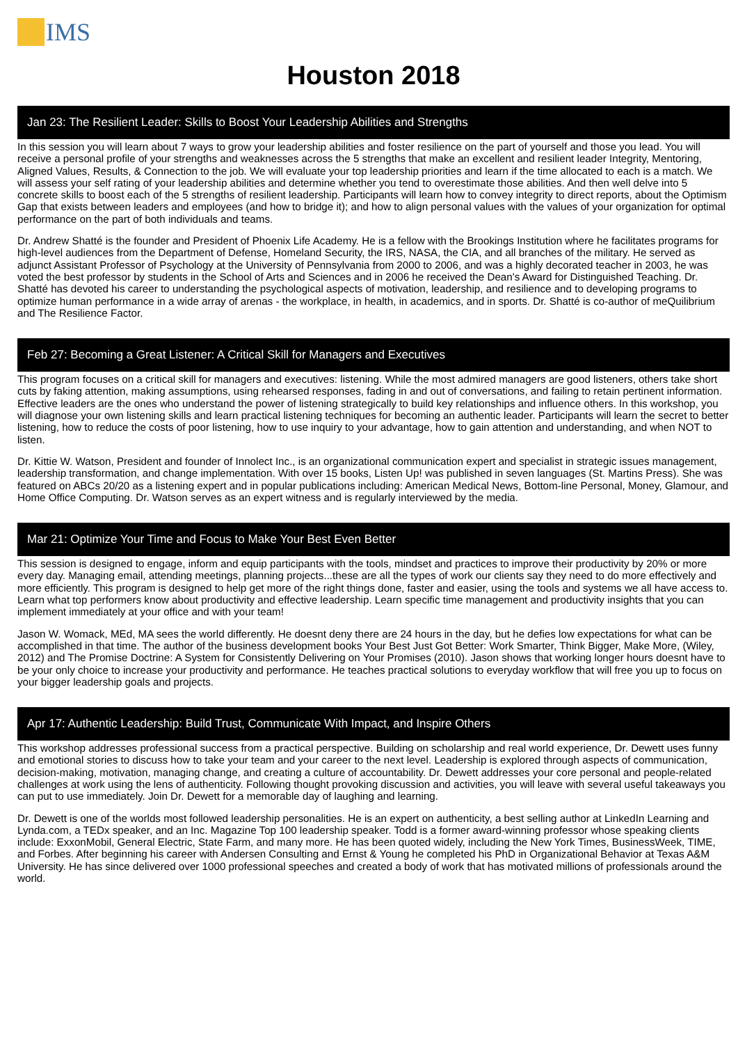IMS
Houston 2018
Jan 23: The Resilient Leader: Skills to Boost Your Leadership Abilities and Strengths
In this session you will learn about 7 ways to grow your leadership abilities and foster resilience on the part of yourself and those you lead. You will receive a personal profile of your strengths and weaknesses across the 5 strengths that make an excellent and resilient leader Integrity, Mentoring, Aligned Values, Results, & Connection to the job. We will evaluate your top leadership priorities and learn if the time allocated to each is a match. We will assess your self rating of your leadership abilities and determine whether you tend to overestimate those abilities. And then well delve into 5 concrete skills to boost each of the 5 strengths of resilient leadership. Participants will learn how to convey integrity to direct reports, about the Optimism Gap that exists between leaders and employees (and how to bridge it); and how to align personal values with the values of your organization for optimal performance on the part of both individuals and teams.
Dr. Andrew Shatté is the founder and President of Phoenix Life Academy. He is a fellow with the Brookings Institution where he facilitates programs for high-level audiences from the Department of Defense, Homeland Security, the IRS, NASA, the CIA, and all branches of the military. He served as adjunct Assistant Professor of Psychology at the University of Pennsylvania from 2000 to 2006, and was a highly decorated teacher in 2003, he was voted the best professor by students in the School of Arts and Sciences and in 2006 he received the Dean's Award for Distinguished Teaching. Dr. Shatté has devoted his career to understanding the psychological aspects of motivation, leadership, and resilience and to developing programs to optimize human performance in a wide array of arenas - the workplace, in health, in academics, and in sports. Dr. Shatté is co-author of meQuilibrium and The Resilience Factor.
Feb 27: Becoming a Great Listener: A Critical Skill for Managers and Executives
This program focuses on a critical skill for managers and executives: listening. While the most admired managers are good listeners, others take short cuts by faking attention, making assumptions, using rehearsed responses, fading in and out of conversations, and failing to retain pertinent information. Effective leaders are the ones who understand the power of listening strategically to build key relationships and influence others. In this workshop, you will diagnose your own listening skills and learn practical listening techniques for becoming an authentic leader. Participants will learn the secret to better listening, how to reduce the costs of poor listening, how to use inquiry to your advantage, how to gain attention and understanding, and when NOT to listen.
Dr. Kittie W. Watson, President and founder of Innolect Inc., is an organizational communication expert and specialist in strategic issues management, leadership transformation, and change implementation. With over 15 books, Listen Up! was published in seven languages (St. Martins Press). She was featured on ABCs 20/20 as a listening expert and in popular publications including: American Medical News, Bottom-line Personal, Money, Glamour, and Home Office Computing. Dr. Watson serves as an expert witness and is regularly interviewed by the media.
Mar 21: Optimize Your Time and Focus to Make Your Best Even Better
This session is designed to engage, inform and equip participants with the tools, mindset and practices to improve their productivity by 20% or more every day. Managing email, attending meetings, planning projects...these are all the types of work our clients say they need to do more effectively and more efficiently. This program is designed to help get more of the right things done, faster and easier, using the tools and systems we all have access to. Learn what top performers know about productivity and effective leadership. Learn specific time management and productivity insights that you can implement immediately at your office and with your team!
Jason W. Womack, MEd, MA sees the world differently. He doesnt deny there are 24 hours in the day, but he defies low expectations for what can be accomplished in that time. The author of the business development books Your Best Just Got Better: Work Smarter, Think Bigger, Make More, (Wiley, 2012) and The Promise Doctrine: A System for Consistently Delivering on Your Promises (2010). Jason shows that working longer hours doesnt have to be your only choice to increase your productivity and performance. He teaches practical solutions to everyday workflow that will free you up to focus on your bigger leadership goals and projects.
Apr 17: Authentic Leadership: Build Trust, Communicate With Impact, and Inspire Others
This workshop addresses professional success from a practical perspective. Building on scholarship and real world experience, Dr. Dewett uses funny and emotional stories to discuss how to take your team and your career to the next level. Leadership is explored through aspects of communication, decision-making, motivation, managing change, and creating a culture of accountability. Dr. Dewett addresses your core personal and people-related challenges at work using the lens of authenticity. Following thought provoking discussion and activities, you will leave with several useful takeaways you can put to use immediately. Join Dr. Dewett for a memorable day of laughing and learning.
Dr. Dewett is one of the worlds most followed leadership personalities. He is an expert on authenticity, a best selling author at LinkedIn Learning and Lynda.com, a TEDx speaker, and an Inc. Magazine Top 100 leadership speaker. Todd is a former award-winning professor whose speaking clients include: ExxonMobil, General Electric, State Farm, and many more. He has been quoted widely, including the New York Times, BusinessWeek, TIME, and Forbes. After beginning his career with Andersen Consulting and Ernst & Young he completed his PhD in Organizational Behavior at Texas A&M University. He has since delivered over 1000 professional speeches and created a body of work that has motivated millions of professionals around the world.